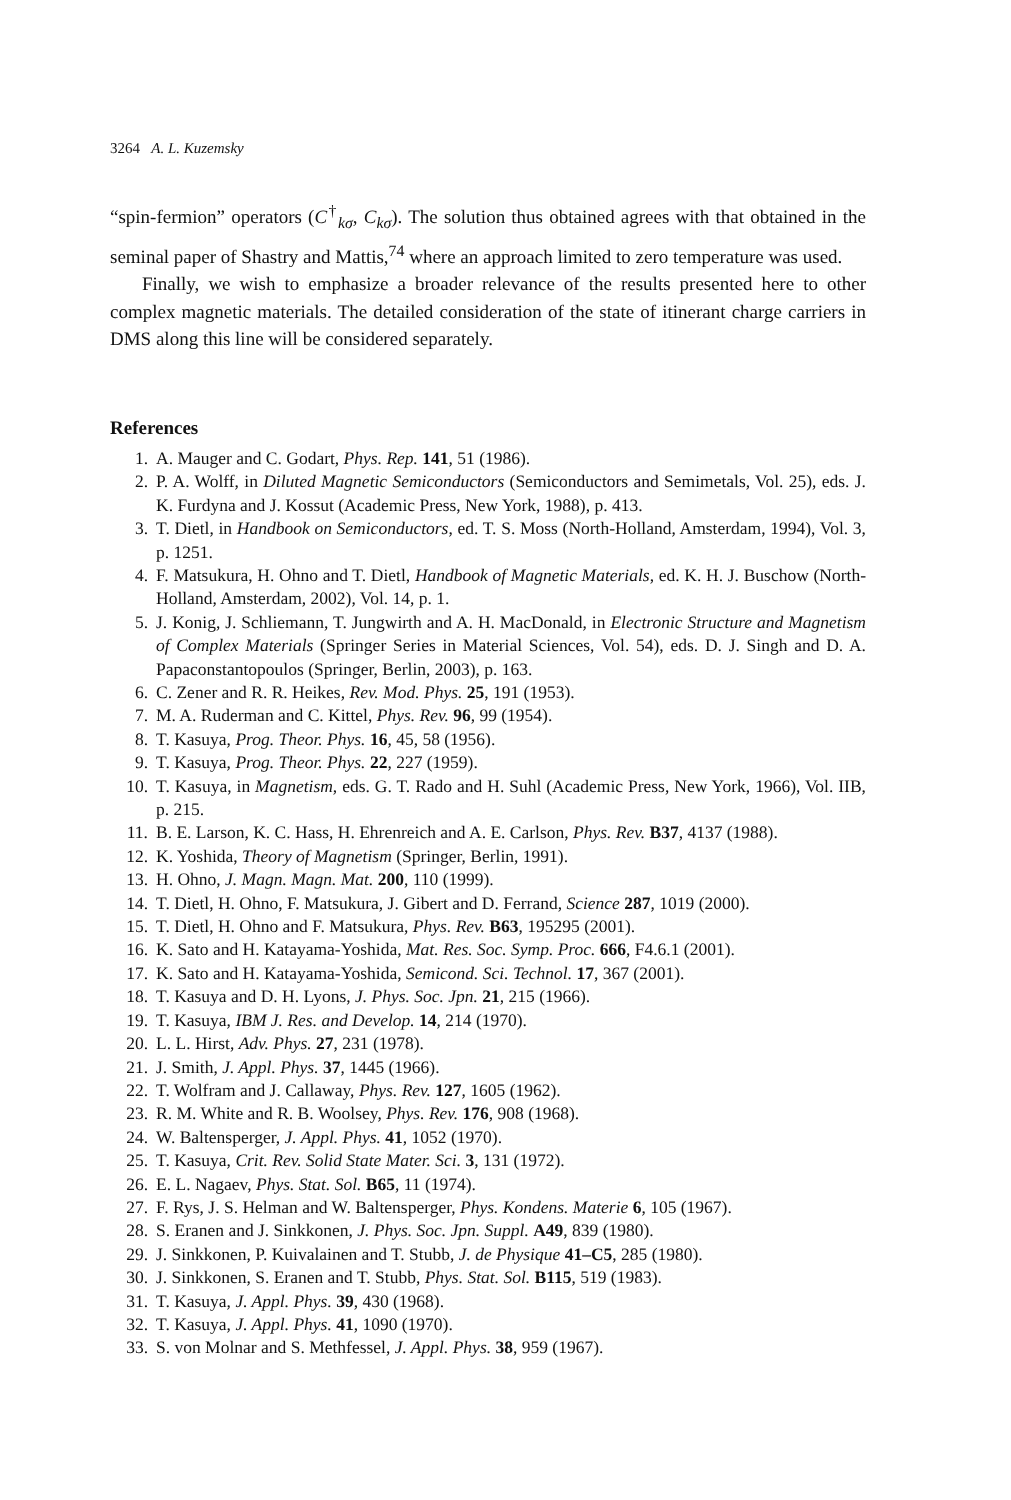3264 A. L. Kuzemsky
“spin-fermion” operators (C<sup>†</sup><sub>kσ</sub>, C<sub>kσ</sub>). The solution thus obtained agrees with that obtained in the seminal paper of Shastry and Mattis,<sup>74</sup> where an approach limited to zero temperature was used.
Finally, we wish to emphasize a broader relevance of the results presented here to other complex magnetic materials. The detailed consideration of the state of itinerant charge carriers in DMS along this line will be considered separately.
References
1. A. Mauger and C. Godart, Phys. Rep. 141, 51 (1986).
2. P. A. Wolff, in Diluted Magnetic Semiconductors (Semiconductors and Semimetals, Vol. 25), eds. J. K. Furdyna and J. Kossut (Academic Press, New York, 1988), p. 413.
3. T. Dietl, in Handbook on Semiconductors, ed. T. S. Moss (North-Holland, Amsterdam, 1994), Vol. 3, p. 1251.
4. F. Matsukura, H. Ohno and T. Dietl, Handbook of Magnetic Materials, ed. K. H. J. Buschow (North-Holland, Amsterdam, 2002), Vol. 14, p. 1.
5. J. Konig, J. Schliemann, T. Jungwirth and A. H. MacDonald, in Electronic Structure and Magnetism of Complex Materials (Springer Series in Material Sciences, Vol. 54), eds. D. J. Singh and D. A. Papaconstantopoulos (Springer, Berlin, 2003), p. 163.
6. C. Zener and R. R. Heikes, Rev. Mod. Phys. 25, 191 (1953).
7. M. A. Ruderman and C. Kittel, Phys. Rev. 96, 99 (1954).
8. T. Kasuya, Prog. Theor. Phys. 16, 45, 58 (1956).
9. T. Kasuya, Prog. Theor. Phys. 22, 227 (1959).
10. T. Kasuya, in Magnetism, eds. G. T. Rado and H. Suhl (Academic Press, New York, 1966), Vol. IIB, p. 215.
11. B. E. Larson, K. C. Hass, H. Ehrenreich and A. E. Carlson, Phys. Rev. B37, 4137 (1988).
12. K. Yoshida, Theory of Magnetism (Springer, Berlin, 1991).
13. H. Ohno, J. Magn. Magn. Mat. 200, 110 (1999).
14. T. Dietl, H. Ohno, F. Matsukura, J. Gibert and D. Ferrand, Science 287, 1019 (2000).
15. T. Dietl, H. Ohno and F. Matsukura, Phys. Rev. B63, 195295 (2001).
16. K. Sato and H. Katayama-Yoshida, Mat. Res. Soc. Symp. Proc. 666, F4.6.1 (2001).
17. K. Sato and H. Katayama-Yoshida, Semicond. Sci. Technol. 17, 367 (2001).
18. T. Kasuya and D. H. Lyons, J. Phys. Soc. Jpn. 21, 215 (1966).
19. T. Kasuya, IBM J. Res. and Develop. 14, 214 (1970).
20. L. L. Hirst, Adv. Phys. 27, 231 (1978).
21. J. Smith, J. Appl. Phys. 37, 1445 (1966).
22. T. Wolfram and J. Callaway, Phys. Rev. 127, 1605 (1962).
23. R. M. White and R. B. Woolsey, Phys. Rev. 176, 908 (1968).
24. W. Baltensperger, J. Appl. Phys. 41, 1052 (1970).
25. T. Kasuya, Crit. Rev. Solid State Mater. Sci. 3, 131 (1972).
26. E. L. Nagaev, Phys. Stat. Sol. B65, 11 (1974).
27. F. Rys, J. S. Helman and W. Baltensperger, Phys. Kondens. Materie 6, 105 (1967).
28. S. Eranen and J. Sinkkonen, J. Phys. Soc. Jpn. Suppl. A49, 839 (1980).
29. J. Sinkkonen, P. Kuivalainen and T. Stubb, J. de Physique 41–C5, 285 (1980).
30. J. Sinkkonen, S. Eranen and T. Stubb, Phys. Stat. Sol. B115, 519 (1983).
31. T. Kasuya, J. Appl. Phys. 39, 430 (1968).
32. T. Kasuya, J. Appl. Phys. 41, 1090 (1970).
33. S. von Molnar and S. Methfessel, J. Appl. Phys. 38, 959 (1967).